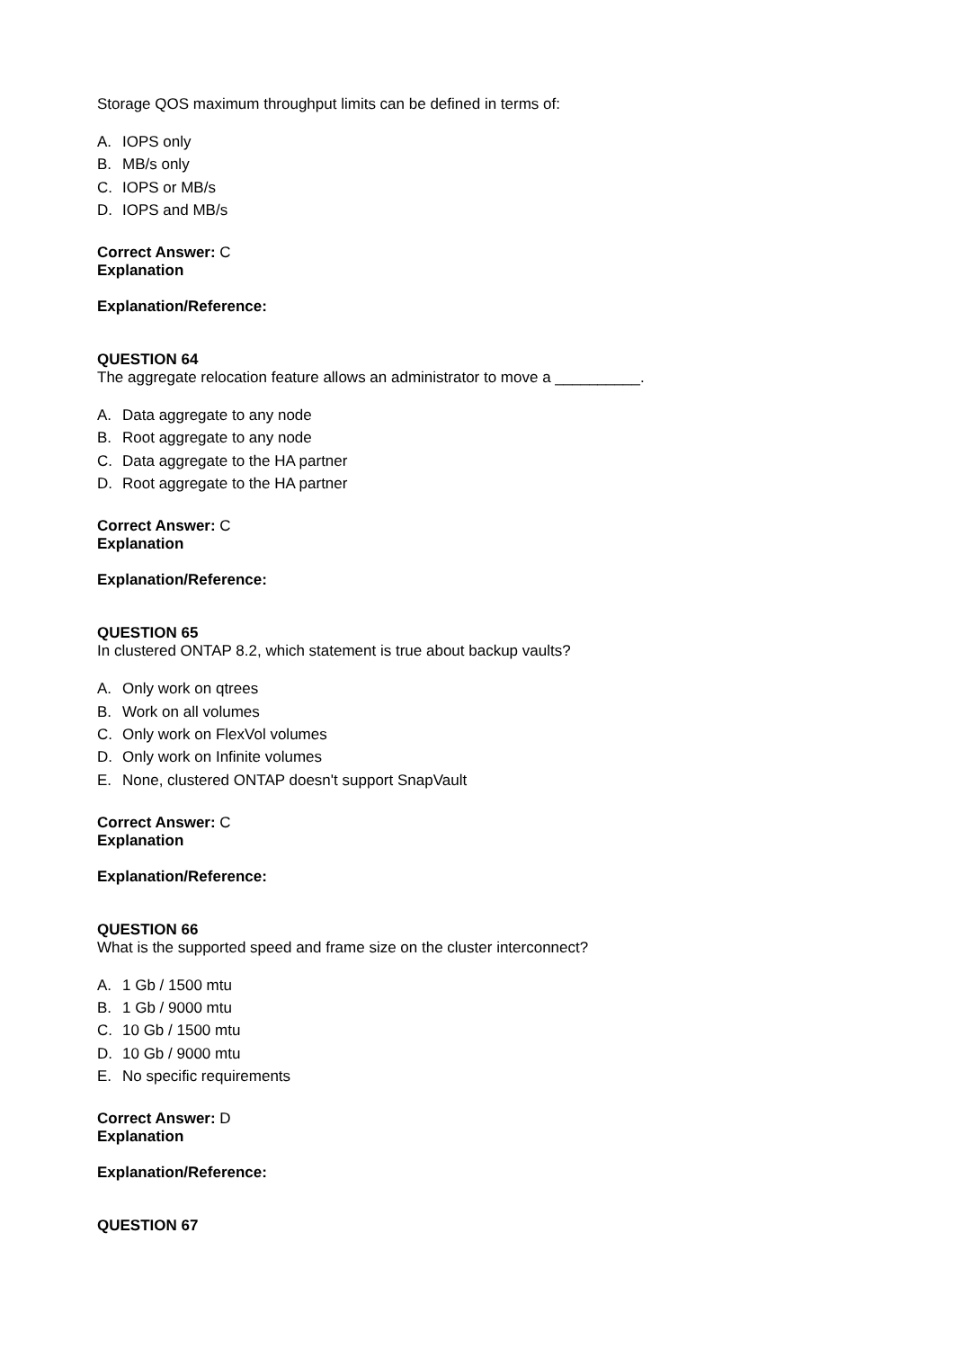Storage QOS maximum throughput limits can be defined in terms of:
A. IOPS only
B. MB/s only
C. IOPS or MB/s
D. IOPS and MB/s
Correct Answer: C
Explanation
Explanation/Reference:
QUESTION 64
The aggregate relocation feature allows an administrator to move a __________.
A. Data aggregate to any node
B. Root aggregate to any node
C. Data aggregate to the HA partner
D. Root aggregate to the HA partner
Correct Answer: C
Explanation
Explanation/Reference:
QUESTION 65
In clustered ONTAP 8.2, which statement is true about backup vaults?
A. Only work on qtrees
B. Work on all volumes
C. Only work on FlexVol volumes
D. Only work on Infinite volumes
E. None, clustered ONTAP doesn't support SnapVault
Correct Answer: C
Explanation
Explanation/Reference:
QUESTION 66
What is the supported speed and frame size on the cluster interconnect?
A. 1 Gb / 1500 mtu
B. 1 Gb / 9000 mtu
C. 10 Gb / 1500 mtu
D. 10 Gb / 9000 mtu
E. No specific requirements
Correct Answer: D
Explanation
Explanation/Reference:
QUESTION 67